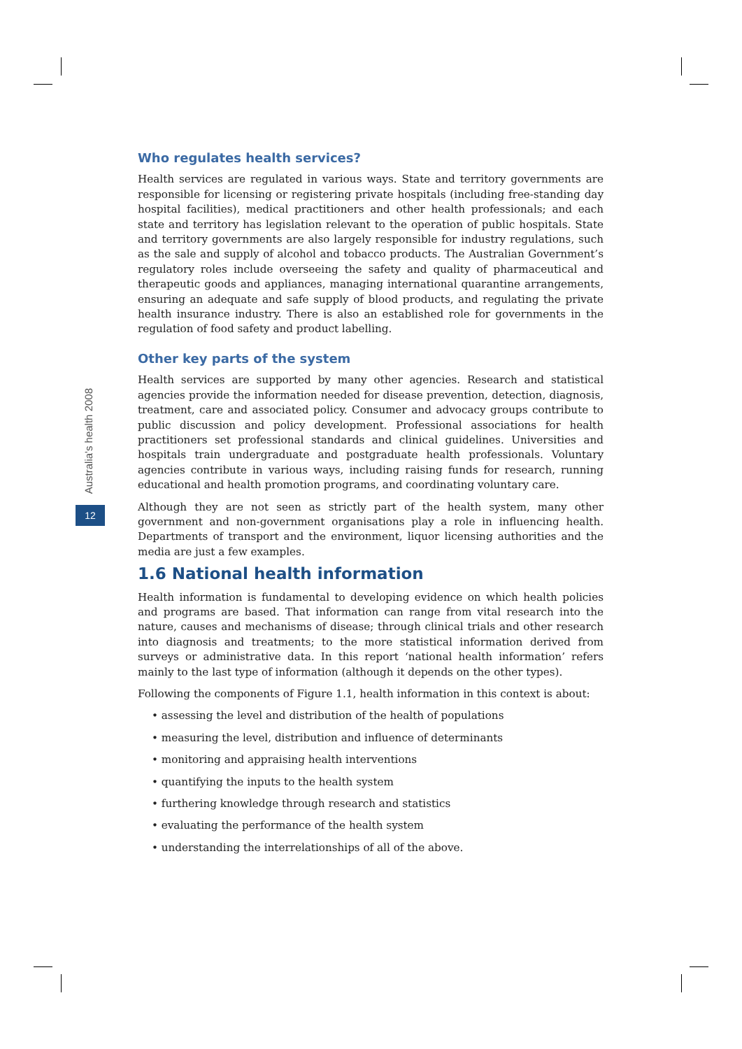Australia's health 2008
12
Who regulates health services?
Health services are regulated in various ways. State and territory governments are responsible for licensing or registering private hospitals (including free-standing day hospital facilities), medical practitioners and other health professionals; and each state and territory has legislation relevant to the operation of public hospitals. State and territory governments are also largely responsible for industry regulations, such as the sale and supply of alcohol and tobacco products. The Australian Government’s regulatory roles include overseeing the safety and quality of pharmaceutical and therapeutic goods and appliances, managing international quarantine arrangements, ensuring an adequate and safe supply of blood products, and regulating the private health insurance industry. There is also an established role for governments in the regulation of food safety and product labelling.
Other key parts of the system
Health services are supported by many other agencies. Research and statistical agencies provide the information needed for disease prevention, detection, diagnosis, treatment, care and associated policy. Consumer and advocacy groups contribute to public discussion and policy development. Professional associations for health practitioners set professional standards and clinical guidelines. Universities and hospitals train undergraduate and postgraduate health professionals. Voluntary agencies contribute in various ways, including raising funds for research, running educational and health promotion programs, and coordinating voluntary care.
Although they are not seen as strictly part of the health system, many other government and non-government organisations play a role in influencing health. Departments of transport and the environment, liquor licensing authorities and the media are just a few examples.
1.6 National health information
Health information is fundamental to developing evidence on which health policies and programs are based. That information can range from vital research into the nature, causes and mechanisms of disease; through clinical trials and other research into diagnosis and treatments; to the more statistical information derived from surveys or administrative data. In this report ‘national health information’ refers mainly to the last type of information (although it depends on the other types).
Following the components of Figure 1.1, health information in this context is about:
• assessing the level and distribution of the health of populations
• measuring the level, distribution and influence of determinants
• monitoring and appraising health interventions
• quantifying the inputs to the health system
• furthering knowledge through research and statistics
• evaluating the performance of the health system
• understanding the interrelationships of all of the above.